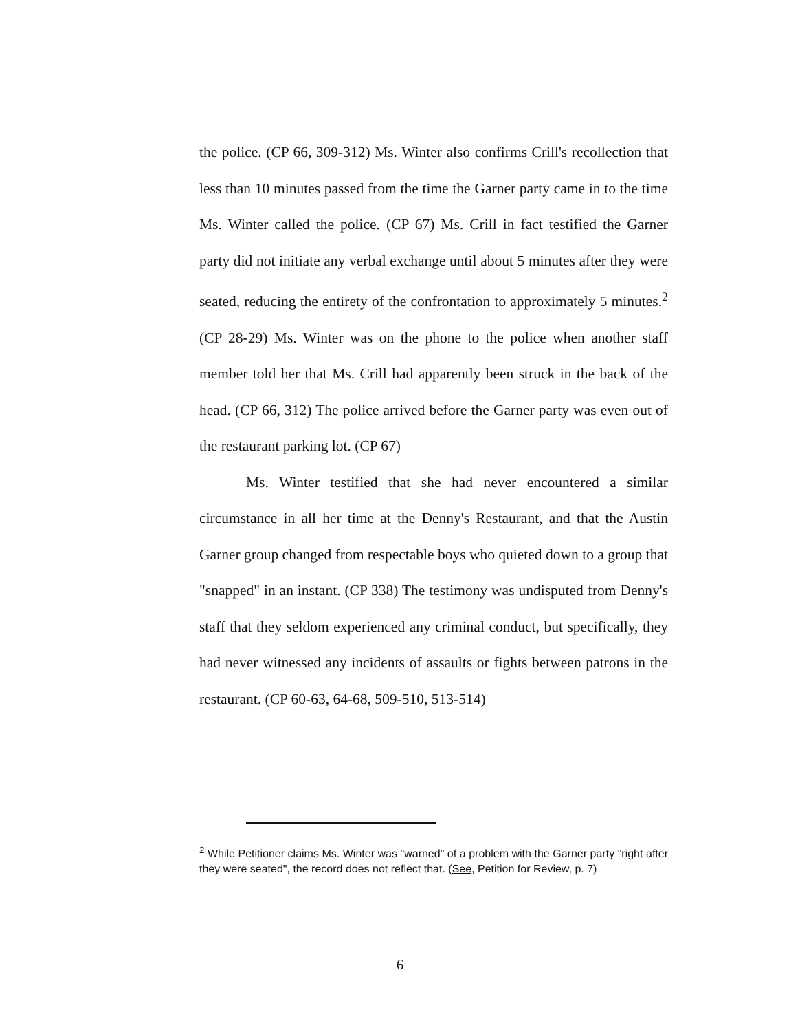the police. (CP 66, 309-312) Ms. Winter also confirms Crill's recollection that less than 10 minutes passed from the time the Garner party came in to the time Ms. Winter called the police. (CP 67) Ms. Crill in fact testified the Garner party did not initiate any verbal exchange until about 5 minutes after they were seated, reducing the entirety of the confrontation to approximately 5 minutes.<sup>2</sup> (CP 28-29) Ms. Winter was on the phone to the police when another staff member told her that Ms. Crill had apparently been struck in the back of the head. (CP 66, 312) The police arrived before the Garner party was even out of the restaurant parking lot. (CP 67)
Ms. Winter testified that she had never encountered a similar circumstance in all her time at the Denny's Restaurant, and that the Austin Garner group changed from respectable boys who quieted down to a group that "snapped" in an instant. (CP 338) The testimony was undisputed from Denny's staff that they seldom experienced any criminal conduct, but specifically, they had never witnessed any incidents of assaults or fights between patrons in the restaurant. (CP 60-63, 64-68, 509-510, 513-514)
<sup>2</sup> While Petitioner claims Ms. Winter was "warned" of a problem with the Garner party "right after they were seated", the record does not reflect that. (See, Petition for Review, p. 7)
6